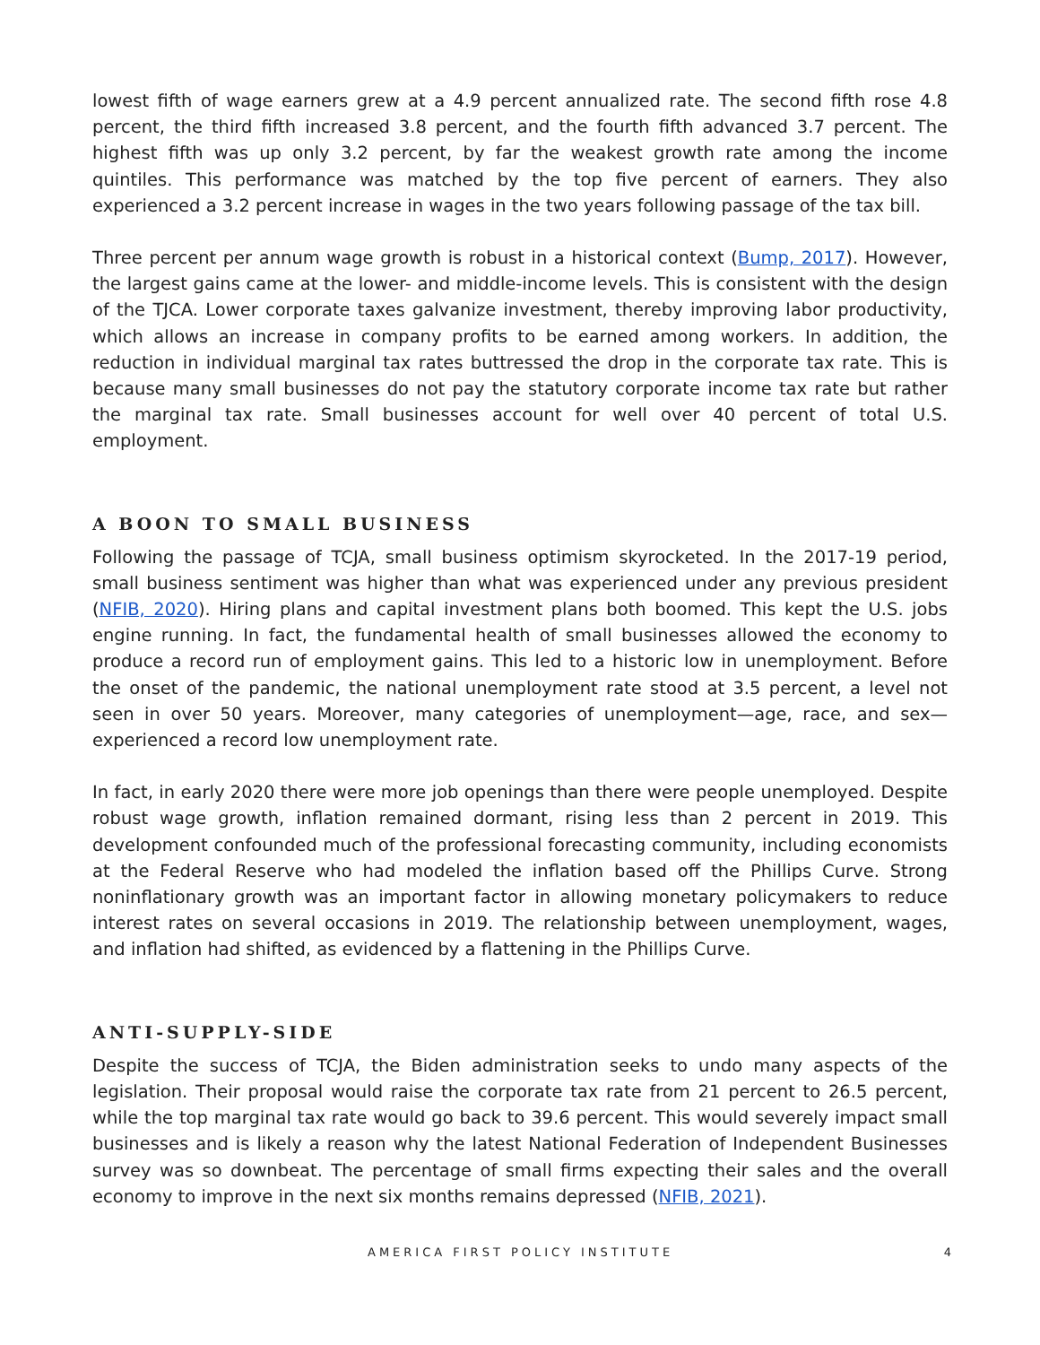lowest fifth of wage earners grew at a 4.9 percent annualized rate. The second fifth rose 4.8 percent, the third fifth increased 3.8 percent, and the fourth fifth advanced 3.7 percent. The highest fifth was up only 3.2 percent, by far the weakest growth rate among the income quintiles. This performance was matched by the top five percent of earners. They also experienced a 3.2 percent increase in wages in the two years following passage of the tax bill.
Three percent per annum wage growth is robust in a historical context (Bump, 2017). However, the largest gains came at the lower- and middle-income levels. This is consistent with the design of the TJCA. Lower corporate taxes galvanize investment, thereby improving labor productivity, which allows an increase in company profits to be earned among workers. In addition, the reduction in individual marginal tax rates buttressed the drop in the corporate tax rate. This is because many small businesses do not pay the statutory corporate income tax rate but rather the marginal tax rate. Small businesses account for well over 40 percent of total U.S. employment.
A BOON TO SMALL BUSINESS
Following the passage of TCJA, small business optimism skyrocketed. In the 2017-19 period, small business sentiment was higher than what was experienced under any previous president (NFIB, 2020). Hiring plans and capital investment plans both boomed. This kept the U.S. jobs engine running. In fact, the fundamental health of small businesses allowed the economy to produce a record run of employment gains. This led to a historic low in unemployment. Before the onset of the pandemic, the national unemployment rate stood at 3.5 percent, a level not seen in over 50 years. Moreover, many categories of unemployment—age, race, and sex—experienced a record low unemployment rate.
In fact, in early 2020 there were more job openings than there were people unemployed. Despite robust wage growth, inflation remained dormant, rising less than 2 percent in 2019. This development confounded much of the professional forecasting community, including economists at the Federal Reserve who had modeled the inflation based off the Phillips Curve. Strong noninflationary growth was an important factor in allowing monetary policymakers to reduce interest rates on several occasions in 2019. The relationship between unemployment, wages, and inflation had shifted, as evidenced by a flattening in the Phillips Curve.
ANTI-SUPPLY-SIDE
Despite the success of TCJA, the Biden administration seeks to undo many aspects of the legislation. Their proposal would raise the corporate tax rate from 21 percent to 26.5 percent, while the top marginal tax rate would go back to 39.6 percent. This would severely impact small businesses and is likely a reason why the latest National Federation of Independent Businesses survey was so downbeat. The percentage of small firms expecting their sales and the overall economy to improve in the next six months remains depressed (NFIB, 2021).
AMERICA FIRST POLICY INSTITUTE 4